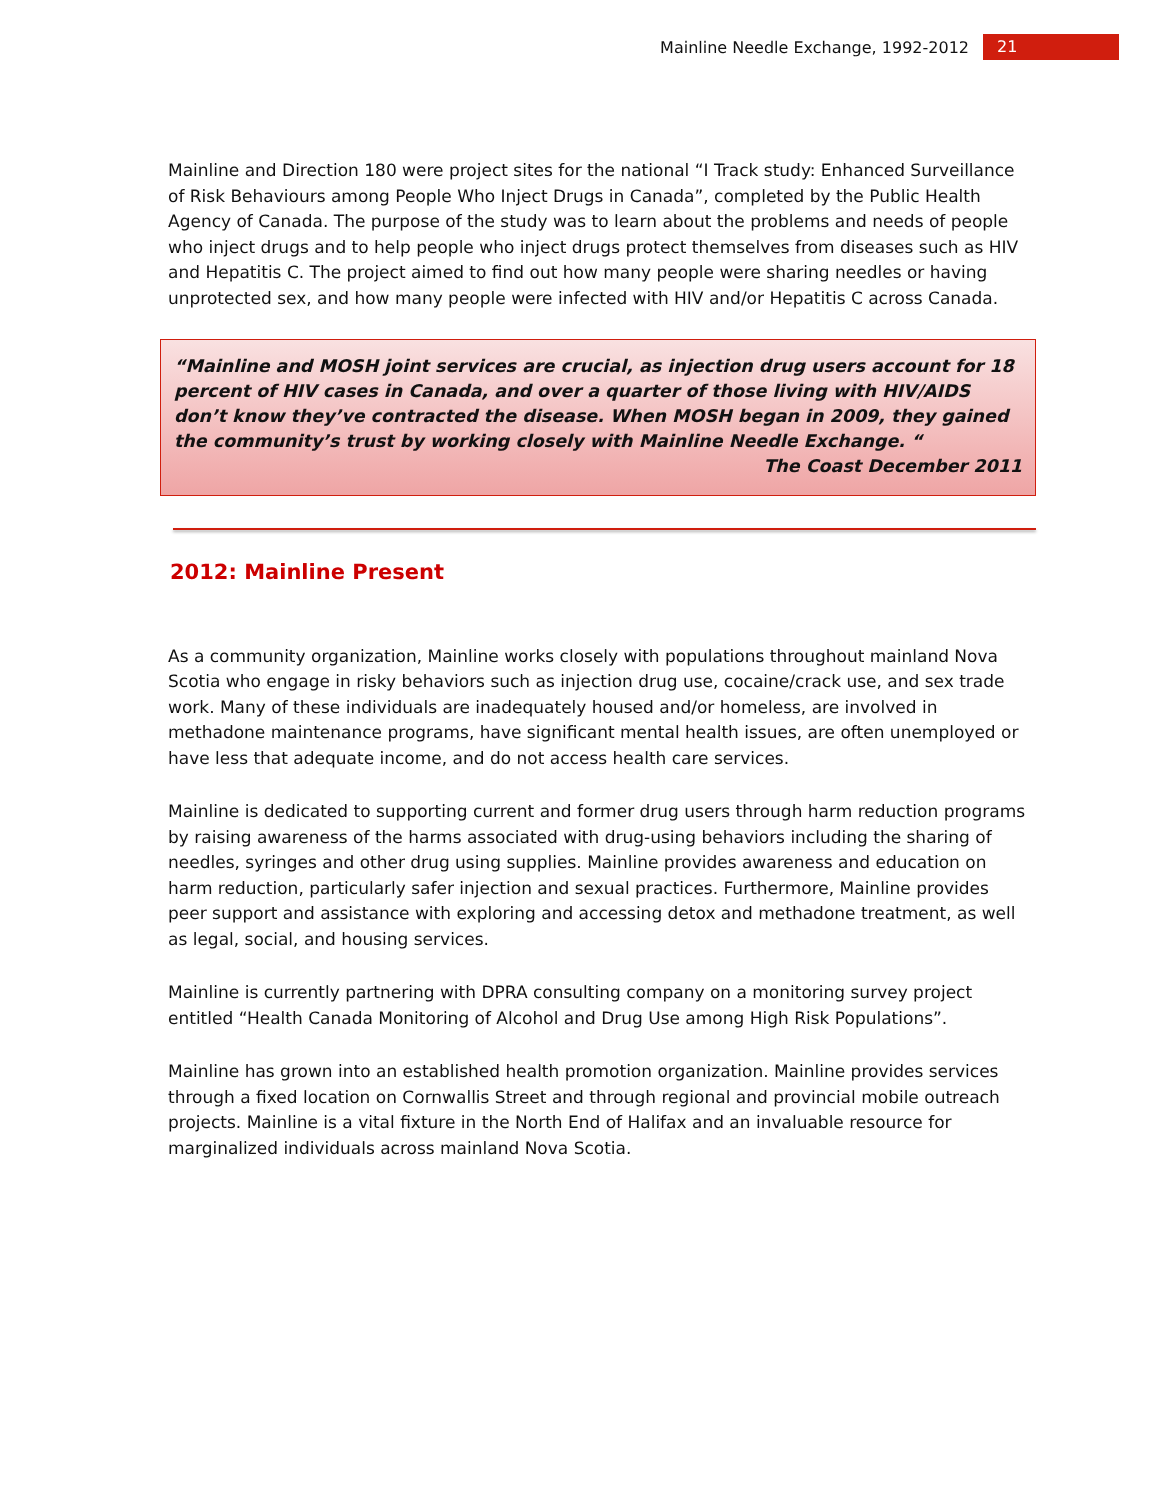Mainline Needle Exchange, 1992-2012 21
Mainline and Direction 180 were project sites for the national “I Track study: Enhanced Surveillance of Risk Behaviours among People Who Inject Drugs in Canada”, completed by the Public Health Agency of Canada. The purpose of the study was to learn about the problems and needs of people who inject drugs and to help people who inject drugs protect themselves from diseases such as HIV and Hepatitis C. The project aimed to find out how many people were sharing needles or having unprotected sex, and how many people were infected with HIV and/or Hepatitis C across Canada.
“Mainline and MOSH joint services are crucial, as injection drug users account for 18 percent of HIV cases in Canada, and over a quarter of those living with HIV/AIDS don’t know they’ve contracted the disease. When MOSH began in 2009, they gained the community’s trust by working closely with Mainline Needle Exchange. “
The Coast December 2011
2012: Mainline Present
As a community organization, Mainline works closely with populations throughout mainland Nova Scotia who engage in risky behaviors such as injection drug use, cocaine/crack use, and sex trade work. Many of these individuals are inadequately housed and/or homeless, are involved in methadone maintenance programs, have significant mental health issues, are often unemployed or have less that adequate income, and do not access health care services.
Mainline is dedicated to supporting current and former drug users through harm reduction programs by raising awareness of the harms associated with drug-using behaviors including the sharing of needles, syringes and other drug using supplies. Mainline provides awareness and education on harm reduction, particularly safer injection and sexual practices. Furthermore, Mainline provides peer support and assistance with exploring and accessing detox and methadone treatment, as well as legal, social, and housing services.
Mainline is currently partnering with DPRA consulting company on a monitoring survey project entitled “Health Canada Monitoring of Alcohol and Drug Use among High Risk Populations”.
Mainline has grown into an established health promotion organization. Mainline provides services through a fixed location on Cornwallis Street and through regional and provincial mobile outreach projects. Mainline is a vital fixture in the North End of Halifax and an invaluable resource for marginalized individuals across mainland Nova Scotia.